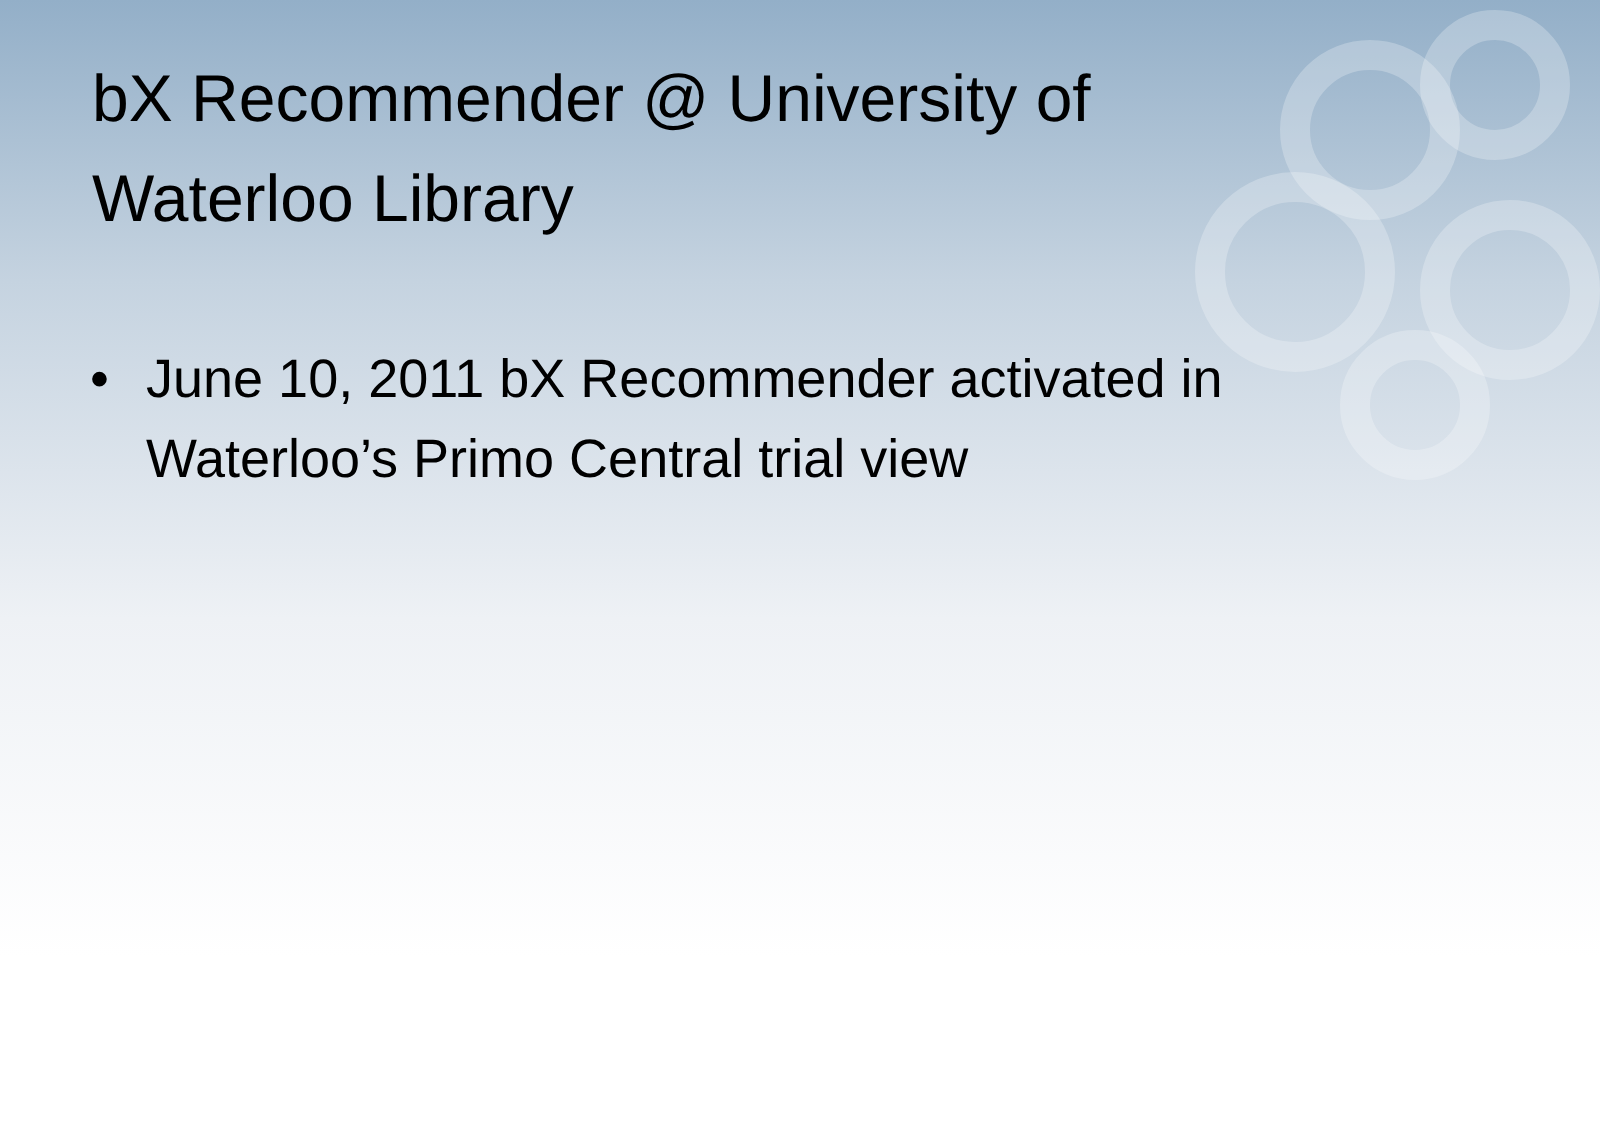bX Recommender @ University of Waterloo Library
• June 10, 2011 bX Recommender activated in Waterloo’s Primo Central trial view